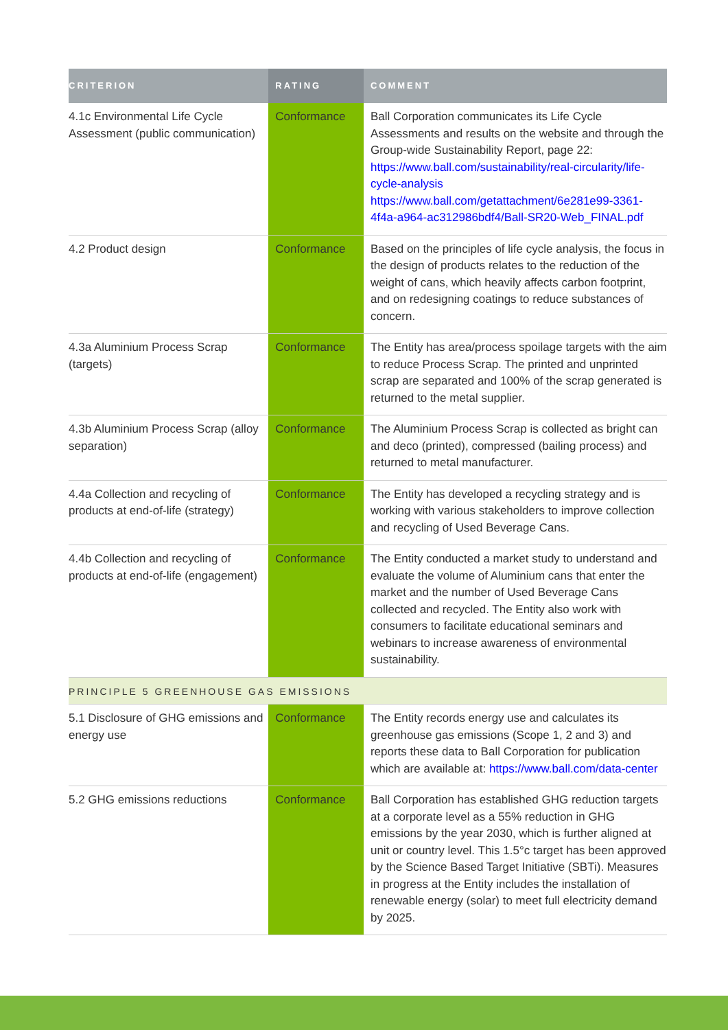| CRITERION | RATING | COMMENT |
| --- | --- | --- |
| 4.1c Environmental Life Cycle Assessment (public communication) | Conformance | Ball Corporation communicates its Life Cycle Assessments and results on the website and through the Group-wide Sustainability Report, page 22: https://www.ball.com/sustainability/real-circularity/life-cycle-analysis https://www.ball.com/getattachment/6e281e99-3361-4f4a-a964-ac312986bdf4/Ball-SR20-Web_FINAL.pdf |
| 4.2 Product design | Conformance | Based on the principles of life cycle analysis, the focus in the design of products relates to the reduction of the weight of cans, which heavily affects carbon footprint, and on redesigning coatings to reduce substances of concern. |
| 4.3a Aluminium Process Scrap (targets) | Conformance | The Entity has area/process spoilage targets with the aim to reduce Process Scrap. The printed and unprinted scrap are separated and 100% of the scrap generated is returned to the metal supplier. |
| 4.3b Aluminium Process Scrap (alloy separation) | Conformance | The Aluminium Process Scrap is collected as bright can and deco (printed), compressed (bailing process) and returned to metal manufacturer. |
| 4.4a Collection and recycling of products at end-of-life (strategy) | Conformance | The Entity has developed a recycling strategy and is working with various stakeholders to improve collection and recycling of Used Beverage Cans. |
| 4.4b Collection and recycling of products at end-of-life (engagement) | Conformance | The Entity conducted a market study to understand and evaluate the volume of Aluminium cans that enter the market and the number of Used Beverage Cans collected and recycled. The Entity also work with consumers to facilitate educational seminars and webinars to increase awareness of environmental sustainability. |
| PRINCIPLE 5 GREENHOUSE GAS EMISSIONS | | |
| 5.1 Disclosure of GHG emissions and energy use | Conformance | The Entity records energy use and calculates its greenhouse gas emissions (Scope 1, 2 and 3) and reports these data to Ball Corporation for publication which are available at: https://www.ball.com/data-center |
| 5.2 GHG emissions reductions | Conformance | Ball Corporation has established GHG reduction targets at a corporate level as a 55% reduction in GHG emissions by the year 2030, which is further aligned at unit or country level. This 1.5°c target has been approved by the Science Based Target Initiative (SBTi). Measures in progress at the Entity includes the installation of renewable energy (solar) to meet full electricity demand by 2025. |